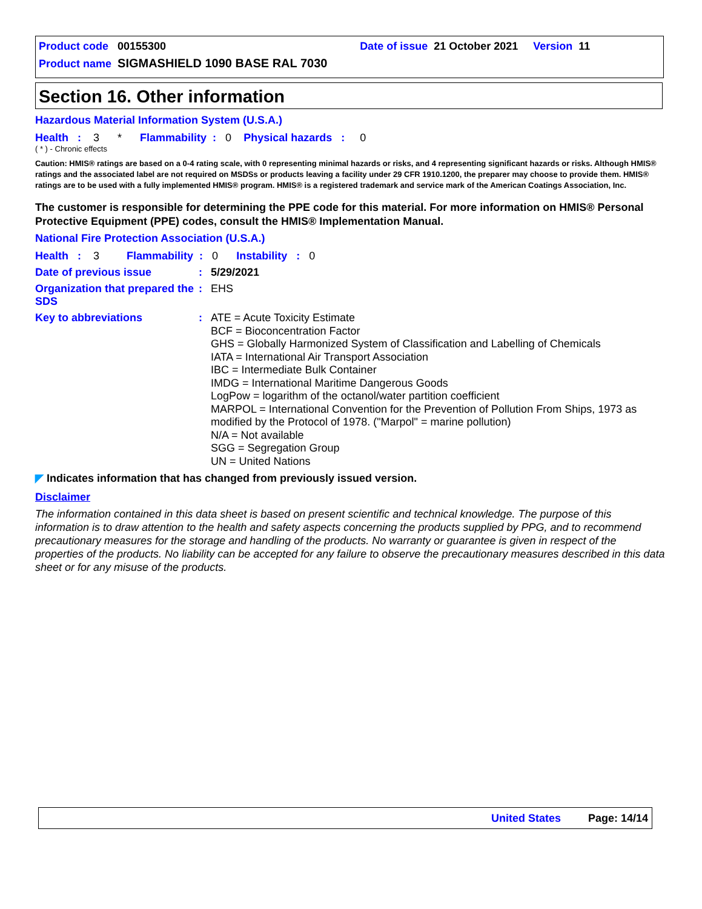Product code 00155300 Date of issue 21 October 2021 Version 11
Product name SIGMASHIELD 1090 BASE RAL 7030
Section 16. Other information
Hazardous Material Information System (U.S.A.)
Health : 3 * Flammability : 0 Physical hazards : 0
( * ) - Chronic effects
Caution: HMIS® ratings are based on a 0-4 rating scale, with 0 representing minimal hazards or risks, and 4 representing significant hazards or risks. Although HMIS® ratings and the associated label are not required on MSDSs or products leaving a facility under 29 CFR 1910.1200, the preparer may choose to provide them. HMIS® ratings are to be used with a fully implemented HMIS® program. HMIS® is a registered trademark and service mark of the American Coatings Association, Inc.
The customer is responsible for determining the PPE code for this material. For more information on HMIS® Personal Protective Equipment (PPE) codes, consult the HMIS® Implementation Manual.
National Fire Protection Association (U.S.A.)
Health : 3 Flammability : 0 Instability : 0
Date of previous issue : 5/29/2021
Organization that prepared the SDS
: EHS
Key to abbreviations :
ATE = Acute Toxicity Estimate
BCF = Bioconcentration Factor
GHS = Globally Harmonized System of Classification and Labelling of Chemicals
IATA = International Air Transport Association
IBC = Intermediate Bulk Container
IMDG = International Maritime Dangerous Goods
LogPow = logarithm of the octanol/water partition coefficient
MARPOL = International Convention for the Prevention of Pollution From Ships, 1973 as modified by the Protocol of 1978. ("Marpol" = marine pollution)
N/A = Not available
SGG = Segregation Group
UN = United Nations
◤ Indicates information that has changed from previously issued version.
Disclaimer
The information contained in this data sheet is based on present scientific and technical knowledge. The purpose of this information is to draw attention to the health and safety aspects concerning the products supplied by PPG, and to recommend precautionary measures for the storage and handling of the products. No warranty or guarantee is given in respect of the properties of the products. No liability can be accepted for any failure to observe the precautionary measures described in this data sheet or for any misuse of the products.
United States Page: 14/14